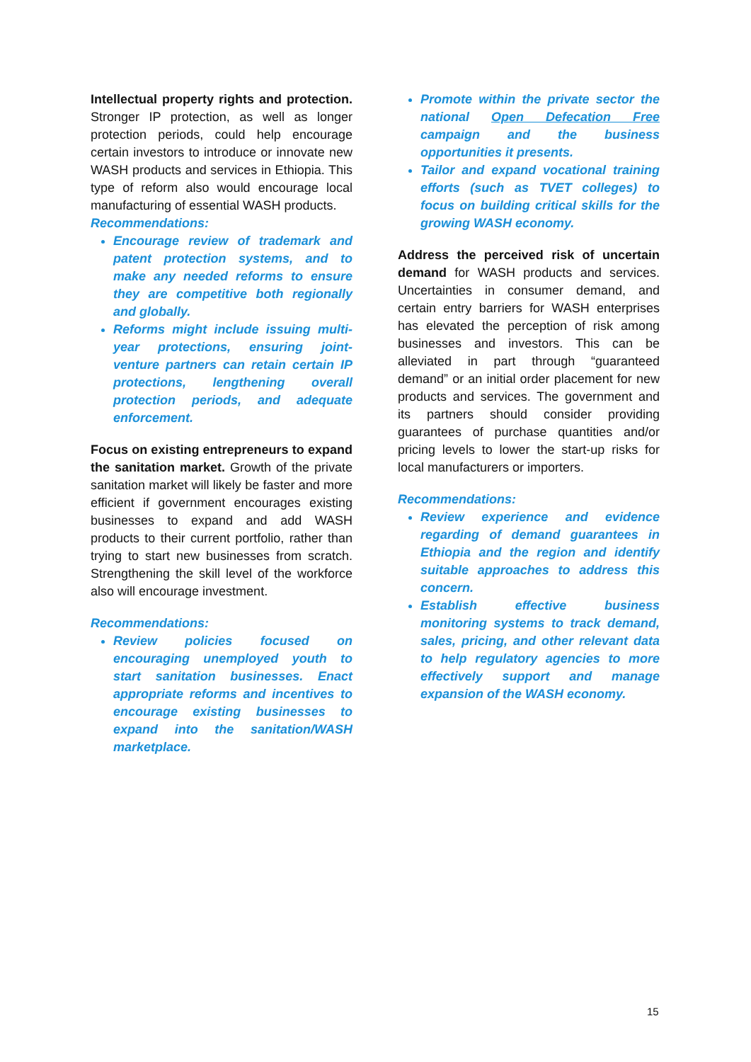Intellectual property rights and protection. Stronger IP protection, as well as longer protection periods, could help encourage certain investors to introduce or innovate new WASH products and services in Ethiopia. This type of reform also would encourage local manufacturing of essential WASH products.
Recommendations:
Encourage review of trademark and patent protection systems, and to make any needed reforms to ensure they are competitive both regionally and globally.
Reforms might include issuing multi-year protections, ensuring joint-venture partners can retain certain IP protections, lengthening overall protection periods, and adequate enforcement.
Focus on existing entrepreneurs to expand the sanitation market. Growth of the private sanitation market will likely be faster and more efficient if government encourages existing businesses to expand and add WASH products to their current portfolio, rather than trying to start new businesses from scratch. Strengthening the skill level of the workforce also will encourage investment.
Recommendations:
Review policies focused on encouraging unemployed youth to start sanitation businesses. Enact appropriate reforms and incentives to encourage existing businesses to expand into the sanitation/WASH marketplace.
Promote within the private sector the national Open Defecation Free campaign and the business opportunities it presents.
Tailor and expand vocational training efforts (such as TVET colleges) to focus on building critical skills for the growing WASH economy.
Address the perceived risk of uncertain demand for WASH products and services. Uncertainties in consumer demand, and certain entry barriers for WASH enterprises has elevated the perception of risk among businesses and investors. This can be alleviated in part through “guaranteed demand” or an initial order placement for new products and services. The government and its partners should consider providing guarantees of purchase quantities and/or pricing levels to lower the start-up risks for local manufacturers or importers.
Recommendations:
Review experience and evidence regarding of demand guarantees in Ethiopia and the region and identify suitable approaches to address this concern.
Establish effective business monitoring systems to track demand, sales, pricing, and other relevant data to help regulatory agencies to more effectively support and manage expansion of the WASH economy.
15